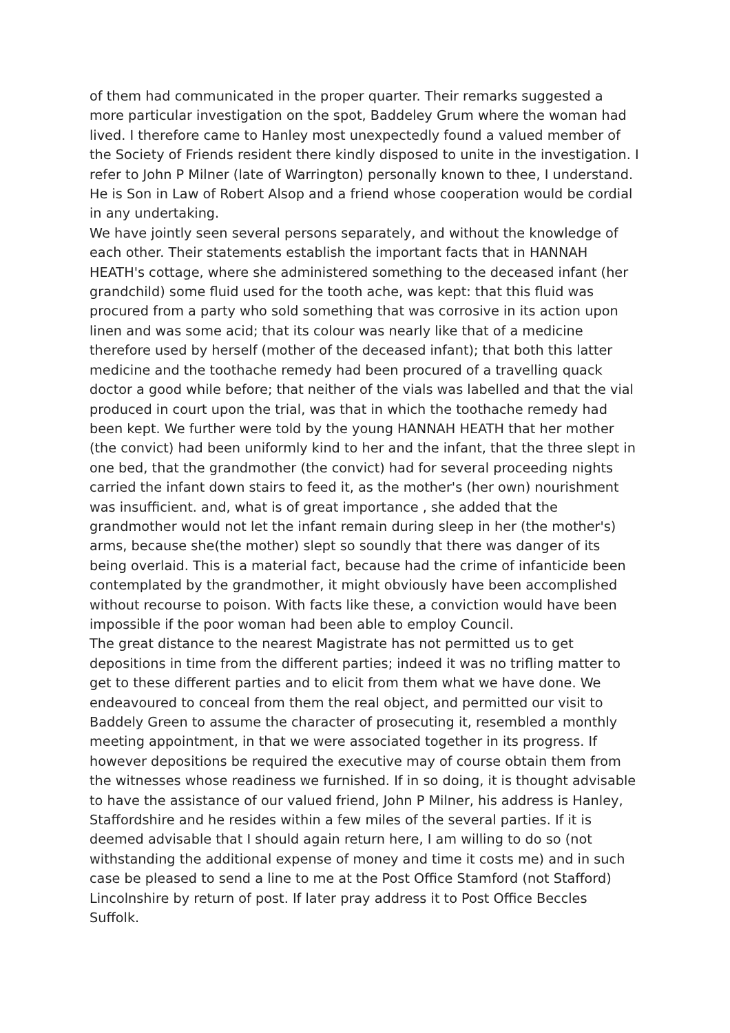of them had communicated in the proper quarter. Their remarks suggested a more particular investigation on the spot, Baddeley Grum where the woman had lived. I therefore came to Hanley most unexpectedly found a valued member of the Society of Friends resident there kindly disposed to unite in the investigation. I refer to John P Milner (late of Warrington) personally known to thee, I understand. He is Son in Law of Robert Alsop and a friend whose cooperation would be cordial in any undertaking.
We have jointly seen several persons separately, and without the knowledge of each other. Their statements establish the important facts that in HANNAH HEATH's cottage, where she administered something to the deceased infant (her grandchild) some fluid used for the tooth ache, was kept: that this fluid was procured from a party who sold something that was corrosive in its action upon linen and was some acid; that its colour was nearly like that of a medicine therefore used by herself (mother of the deceased infant); that both this latter medicine and the toothache remedy had been procured of a travelling quack doctor a good while before; that neither of the vials was labelled and that the vial produced in court upon the trial, was that in which the toothache remedy had been kept. We further were told by the young HANNAH HEATH that her mother (the convict) had been uniformly kind to her and the infant, that the three slept in one bed, that the grandmother (the convict) had for several proceeding nights carried the infant down stairs to feed it, as the mother's (her own) nourishment was insufficient. and, what is of great importance , she added that the grandmother would not let the infant remain during sleep in her (the mother's) arms, because she(the mother) slept so soundly that there was danger of its being overlaid. This is a material fact, because had the crime of infanticide been contemplated by the grandmother, it might obviously have been accomplished without recourse to poison. With facts like these, a conviction would have been impossible if the poor woman had been able to employ Council.
The great distance to the nearest Magistrate has not permitted us to get depositions in time from the different parties; indeed it was no trifling matter to get to these different parties and to elicit from them what we have done. We endeavoured to conceal from them the real object, and permitted our visit to Baddely Green to assume the character of prosecuting it, resembled a monthly meeting appointment, in that we were associated together in its progress. If however depositions be required the executive may of course obtain them from the witnesses whose readiness we furnished. If in so doing, it is thought advisable to have the assistance of our valued friend, John P Milner, his address is Hanley, Staffordshire and he resides within a few miles of the several parties. If it is deemed advisable that I should again return here, I am willing to do so (not withstanding the additional expense of money and time it costs me) and in such case be pleased to send a line to me at the Post Office Stamford (not Stafford) Lincolnshire by return of post. If later pray address it to Post Office Beccles Suffolk.